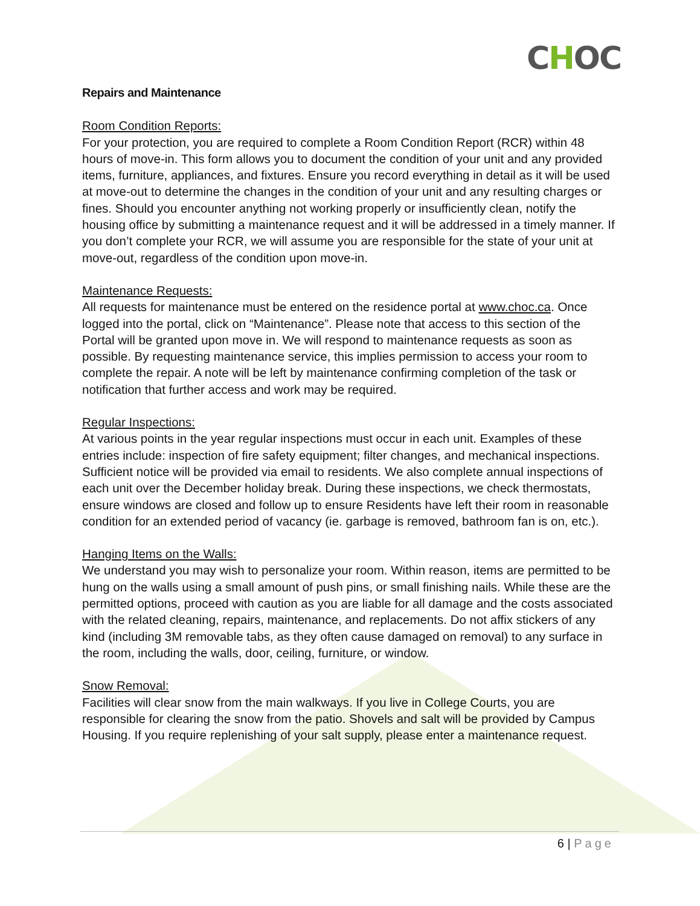CHOC
Repairs and Maintenance
Room Condition Reports:
For your protection, you are required to complete a Room Condition Report (RCR) within 48 hours of move-in. This form allows you to document the condition of your unit and any provided items, furniture, appliances, and fixtures. Ensure you record everything in detail as it will be used at move-out to determine the changes in the condition of your unit and any resulting charges or fines. Should you encounter anything not working properly or insufficiently clean, notify the housing office by submitting a maintenance request and it will be addressed in a timely manner. If you don’t complete your RCR, we will assume you are responsible for the state of your unit at move-out, regardless of the condition upon move-in.
Maintenance Requests:
All requests for maintenance must be entered on the residence portal at www.choc.ca. Once logged into the portal, click on “Maintenance”. Please note that access to this section of the Portal will be granted upon move in. We will respond to maintenance requests as soon as possible. By requesting maintenance service, this implies permission to access your room to complete the repair. A note will be left by maintenance confirming completion of the task or notification that further access and work may be required.
Regular Inspections:
At various points in the year regular inspections must occur in each unit. Examples of these entries include: inspection of fire safety equipment; filter changes, and mechanical inspections. Sufficient notice will be provided via email to residents. We also complete annual inspections of each unit over the December holiday break. During these inspections, we check thermostats, ensure windows are closed and follow up to ensure Residents have left their room in reasonable condition for an extended period of vacancy (ie. garbage is removed, bathroom fan is on, etc.).
Hanging Items on the Walls:
We understand you may wish to personalize your room. Within reason, items are permitted to be hung on the walls using a small amount of push pins, or small finishing nails. While these are the permitted options, proceed with caution as you are liable for all damage and the costs associated with the related cleaning, repairs, maintenance, and replacements. Do not affix stickers of any kind (including 3M removable tabs, as they often cause damaged on removal) to any surface in the room, including the walls, door, ceiling, furniture, or window.
Snow Removal:
Facilities will clear snow from the main walkways. If you live in College Courts, you are responsible for clearing the snow from the patio. Shovels and salt will be provided by Campus Housing. If you require replenishing of your salt supply, please enter a maintenance request.
6 | Page